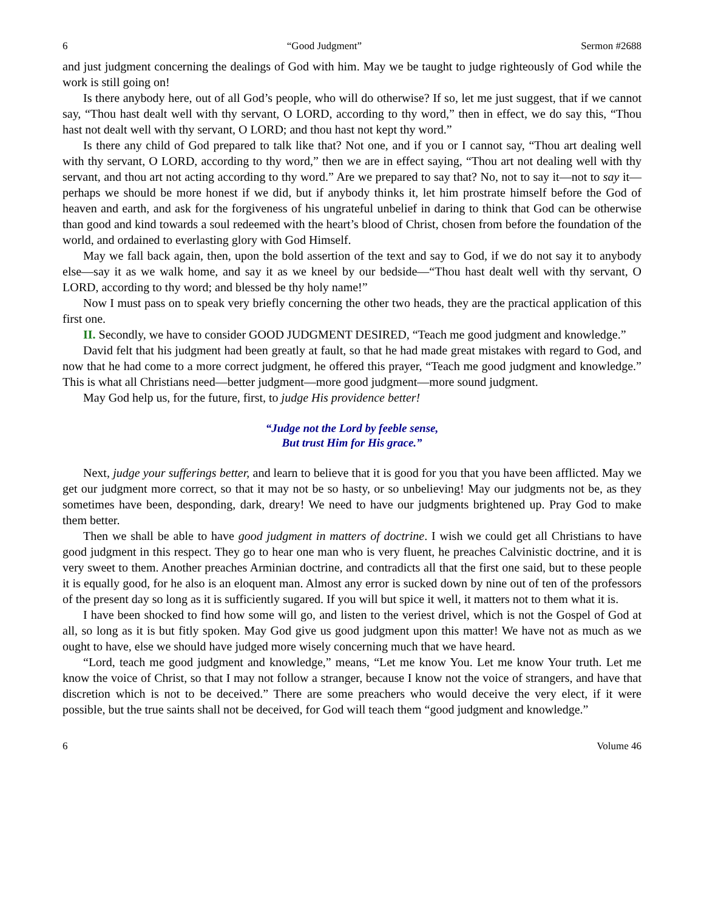6 “Good Judgment” Sermon #2688
and just judgment concerning the dealings of God with him. May we be taught to judge righteously of God while the work is still going on!
Is there anybody here, out of all God’s people, who will do otherwise? If so, let me just suggest, that if we cannot say, “Thou hast dealt well with thy servant, O LORD, according to thy word,” then in effect, we do say this, “Thou hast not dealt well with thy servant, O LORD; and thou hast not kept thy word.”
Is there any child of God prepared to talk like that? Not one, and if you or I cannot say, “Thou art dealing well with thy servant, O LORD, according to thy word,” then we are in effect saying, “Thou art not dealing well with thy servant, and thou art not acting according to thy word.” Are we prepared to say that? No, not to say it—not to say it—perhaps we should be more honest if we did, but if anybody thinks it, let him prostrate himself before the God of heaven and earth, and ask for the forgiveness of his ungrateful unbelief in daring to think that God can be otherwise than good and kind towards a soul redeemed with the heart’s blood of Christ, chosen from before the foundation of the world, and ordained to everlasting glory with God Himself.
May we fall back again, then, upon the bold assertion of the text and say to God, if we do not say it to anybody else—say it as we walk home, and say it as we kneel by our bedside—“Thou hast dealt well with thy servant, O LORD, according to thy word; and blessed be thy holy name!”
Now I must pass on to speak very briefly concerning the other two heads, they are the practical application of this first one.
II. Secondly, we have to consider GOOD JUDGMENT DESIRED, “Teach me good judgment and knowledge.”
David felt that his judgment had been greatly at fault, so that he had made great mistakes with regard to God, and now that he had come to a more correct judgment, he offered this prayer, “Teach me good judgment and knowledge.” This is what all Christians need—better judgment—more good judgment—more sound judgment.
May God help us, for the future, first, to judge His providence better!
“Judge not the Lord by feeble sense,
But trust Him for His grace.”
Next, judge your sufferings better, and learn to believe that it is good for you that you have been afflicted. May we get our judgment more correct, so that it may not be so hasty, or so unbelieving! May our judgments not be, as they sometimes have been, desponding, dark, dreary! We need to have our judgments brightened up. Pray God to make them better.
Then we shall be able to have good judgment in matters of doctrine. I wish we could get all Christians to have good judgment in this respect. They go to hear one man who is very fluent, he preaches Calvinistic doctrine, and it is very sweet to them. Another preaches Arminian doctrine, and contradicts all that the first one said, but to these people it is equally good, for he also is an eloquent man. Almost any error is sucked down by nine out of ten of the professors of the present day so long as it is sufficiently sugared. If you will but spice it well, it matters not to them what it is.
I have been shocked to find how some will go, and listen to the veriest drivel, which is not the Gospel of God at all, so long as it is but fitly spoken. May God give us good judgment upon this matter! We have not as much as we ought to have, else we should have judged more wisely concerning much that we have heard.
“Lord, teach me good judgment and knowledge,” means, “Let me know You. Let me know Your truth. Let me know the voice of Christ, so that I may not follow a stranger, because I know not the voice of strangers, and have that discretion which is not to be deceived.” There are some preachers who would deceive the very elect, if it were possible, but the true saints shall not be deceived, for God will teach them “good judgment and knowledge.”
6 Volume 46